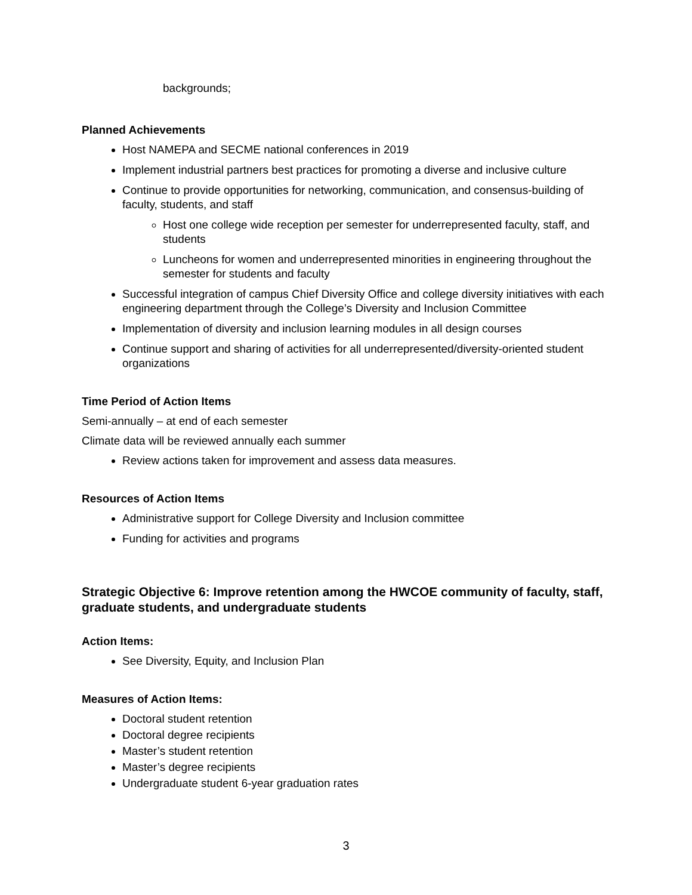backgrounds;
Planned Achievements
Host NAMEPA and SECME national conferences in 2019
Implement industrial partners best practices for promoting a diverse and inclusive culture
Continue to provide opportunities for networking, communication, and consensus-building of faculty, students, and staff
Host one college wide reception per semester for underrepresented faculty, staff, and students
Luncheons for women and underrepresented minorities in engineering throughout the semester for students and faculty
Successful integration of campus Chief Diversity Office and college diversity initiatives with each engineering department through the College’s Diversity and Inclusion Committee
Implementation of diversity and inclusion learning modules in all design courses
Continue support and sharing of activities for all underrepresented/diversity-oriented student organizations
Time Period of Action Items
Semi-annually – at end of each semester
Climate data will be reviewed annually each summer
Review actions taken for improvement and assess data measures.
Resources of Action Items
Administrative support for College Diversity and Inclusion committee
Funding for activities and programs
Strategic Objective 6: Improve retention among the HWCOE community of faculty, staff, graduate students, and undergraduate students
Action Items:
See Diversity, Equity, and Inclusion Plan
Measures of Action Items:
Doctoral student retention
Doctoral degree recipients
Master’s student retention
Master’s degree recipients
Undergraduate student 6-year graduation rates
3